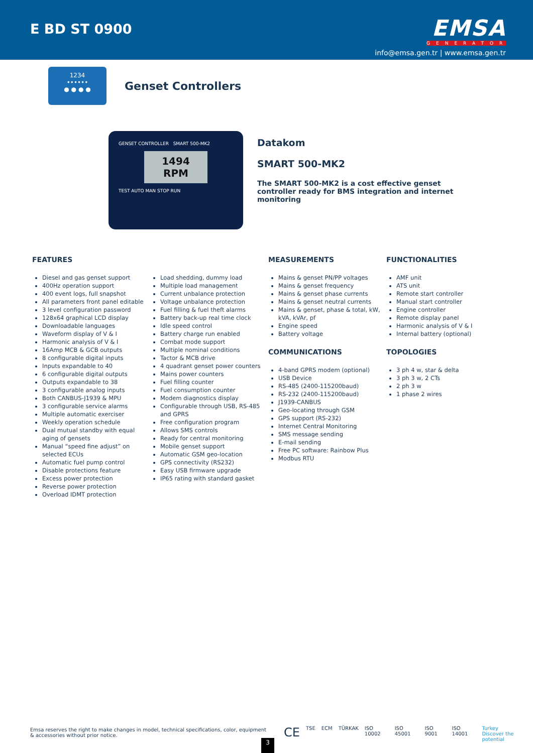E BD ST 0900
EMSA
GENERATOR
info@emsa.gen.tr | www.emsa.gen.tr
1234
••••••
● ● ● ●
Genset Controllers
GENSET CONTROLLER SMART 500-MK2
1494 RPM
TEST AUTO MAN STOP RUN
Datakom
SMART 500-MK2
The SMART 500-MK2 is a cost effective genset controller ready for BMS integration and internet monitoring
FEATURES
Diesel and gas genset support
400Hz operation support
400 event logs, full snapshot
All parameters front panel editable
3 level configuration password
128x64 graphical LCD display
Downloadable languages
Waveform display of V & I
Harmonic analysis of V & I
16Amp MCB & GCB outputs
8 configurable digital inputs
Inputs expandable to 40
6 configurable digital outputs
Outputs expandable to 38
3 configurable analog inputs
Both CANBUS-J1939 & MPU
3 configurable service alarms
Multiple automatic exerciser
Weekly operation schedule
Dual mutual standby with equal aging of gensets
Manual “speed fine adjust” on selected ECUs
Automatic fuel pump control
Disable protections feature
Excess power protection
Reverse power protection
Overload IDMT protection
Load shedding, dummy load
Multiple load management
Current unbalance protection
Voltage unbalance protection
Fuel filling & fuel theft alarms
Battery back-up real time clock
Idle speed control
Battery charge run enabled
Combat mode support
Multiple nominal conditions
Tactor & MCB drive
4 quadrant genset power counters
Mains power counters
Fuel filling counter
Fuel consumption counter
Modem diagnostics display
Configurable through USB, RS-485 and GPRS
Free configuration program
Allows SMS controls
Ready for central monitoring
Mobile genset support
Automatic GSM geo-location
GPS connectivity (RS232)
Easy USB firmware upgrade
IP65 rating with standard gasket
MEASUREMENTS
Mains & genset PN/PP voltages
Mains & genset frequency
Mains & genset phase currents
Mains & genset neutral currents
Mains & genset, phase & total, kW, kVA, kVAr, pf
Engine speed
Battery voltage
COMMUNICATIONS
4-band GPRS modem (optional)
USB Device
RS-485 (2400-115200baud)
RS-232 (2400-115200baud)
J1939-CANBUS
Geo-locating through GSM
GPS support (RS-232)
Internet Central Monitoring
SMS message sending
E-mail sending
Free PC software: Rainbow Plus
Modbus RTU
FUNCTIONALITIES
AMF unit
ATS unit
Remote start controller
Manual start controller
Engine controller
Remote display panel
Harmonic analysis of V & I
Internal battery (optional)
TOPOLOGIES
3 ph 4 w, star & delta
3 ph 3 w, 2 CTs
2 ph 3 w
1 phase 2 wires
Emsa reserves the right to make changes in model, technical specifications, color, equipment & accessories without prior notice.
3
CE TSE ECM TÜRKAK ISO 10002 ISO 45001 ISO 9001 ISO 14001 Turkey
Discover the potential